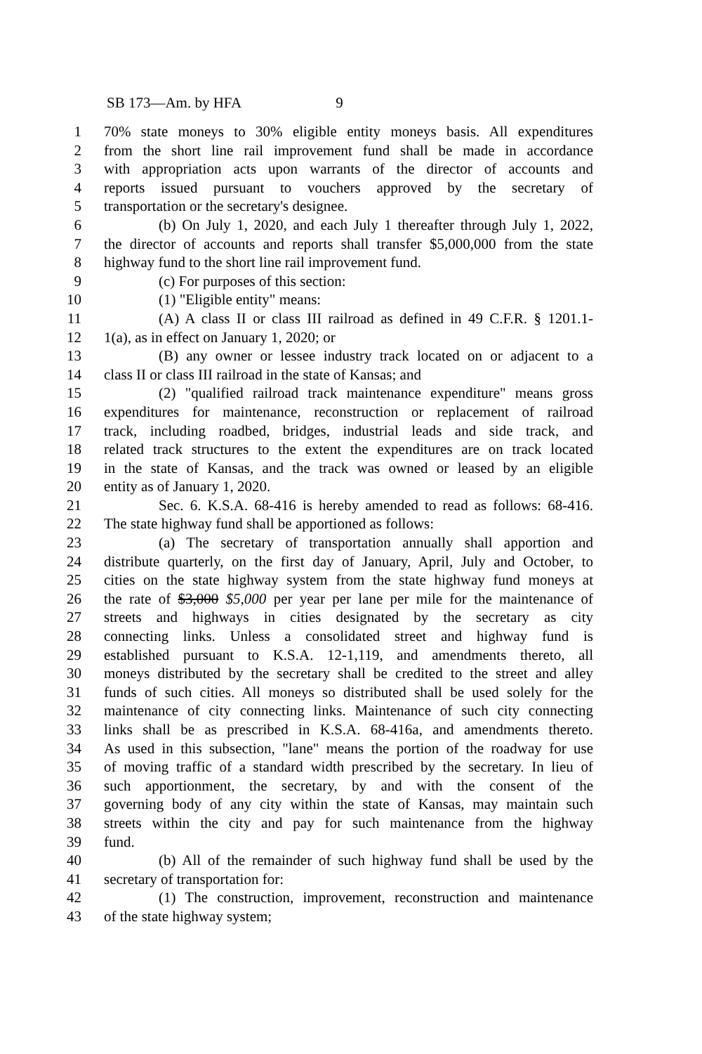SB 173—Am. by HFA 9
1 70% state moneys to 30% eligible entity moneys basis. All expenditures
2 from the short line rail improvement fund shall be made in accordance
3 with appropriation acts upon warrants of the director of accounts and
4 reports issued pursuant to vouchers approved by the secretary of
5 transportation or the secretary's designee.
6 (b) On July 1, 2020, and each July 1 thereafter through July 1, 2022,
7 the director of accounts and reports shall transfer $5,000,000 from the state
8 highway fund to the short line rail improvement fund.
9 (c) For purposes of this section:
10 (1) "Eligible entity" means:
11 (A) A class II or class III railroad as defined in 49 C.F.R. § 1201.1-
12 1(a), as in effect on January 1, 2020; or
13 (B) any owner or lessee industry track located on or adjacent to a
14 class II or class III railroad in the state of Kansas; and
15 (2) "qualified railroad track maintenance expenditure" means gross
16 expenditures for maintenance, reconstruction or replacement of railroad
17 track, including roadbed, bridges, industrial leads and side track, and
18 related track structures to the extent the expenditures are on track located
19 in the state of Kansas, and the track was owned or leased by an eligible
20 entity as of January 1, 2020.
21 Sec. 6. K.S.A. 68-416 is hereby amended to read as follows: 68-416.
22 The state highway fund shall be apportioned as follows:
23 (a) The secretary of transportation annually shall apportion and
24 distribute quarterly, on the first day of January, April, July and October, to
25 cities on the state highway system from the state highway fund moneys at
26 the rate of $3,000 $5,000 per year per lane per mile for the maintenance of
27 streets and highways in cities designated by the secretary as city
28 connecting links. Unless a consolidated street and highway fund is
29 established pursuant to K.S.A. 12-1,119, and amendments thereto, all
30 moneys distributed by the secretary shall be credited to the street and alley
31 funds of such cities. All moneys so distributed shall be used solely for the
32 maintenance of city connecting links. Maintenance of such city connecting
33 links shall be as prescribed in K.S.A. 68-416a, and amendments thereto.
34 As used in this subsection, "lane" means the portion of the roadway for use
35 of moving traffic of a standard width prescribed by the secretary. In lieu of
36 such apportionment, the secretary, by and with the consent of the
37 governing body of any city within the state of Kansas, may maintain such
38 streets within the city and pay for such maintenance from the highway
39 fund.
40 (b) All of the remainder of such highway fund shall be used by the
41 secretary of transportation for:
42 (1) The construction, improvement, reconstruction and maintenance
43 of the state highway system;